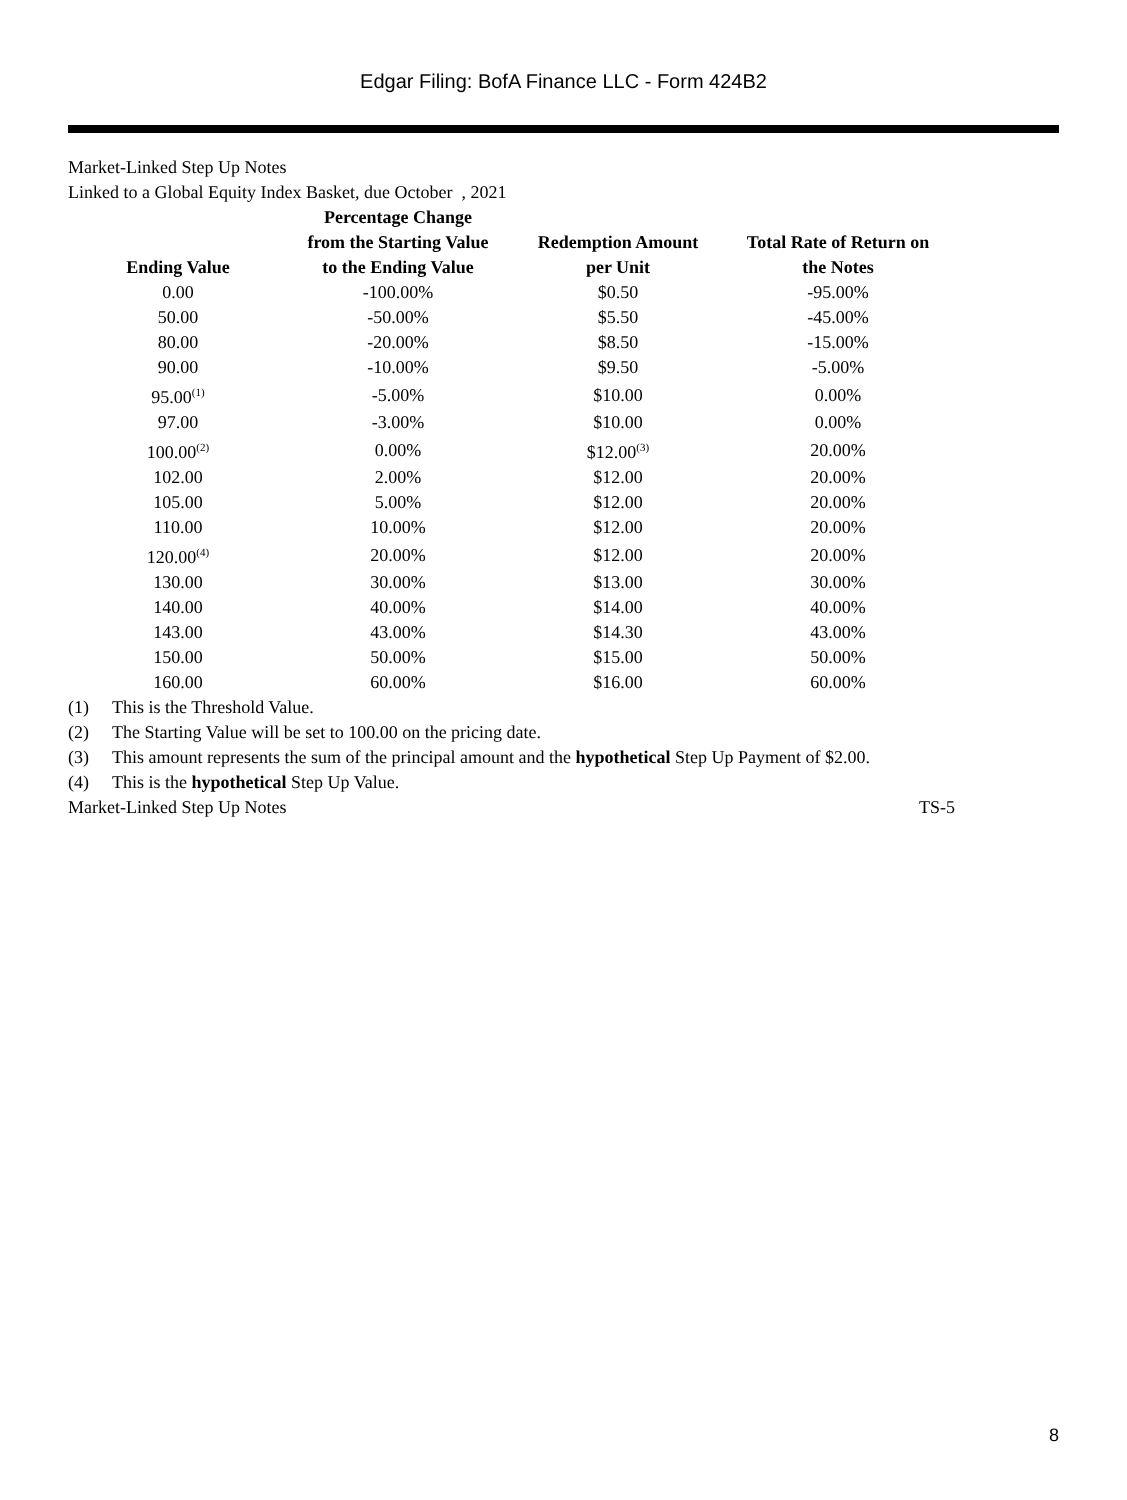Edgar Filing: BofA Finance LLC - Form 424B2
Market-Linked Step Up Notes
Linked to a Global Equity Index Basket, due October , 2021
| Ending Value | Percentage Change from the Starting Value to the Ending Value | Redemption Amount per Unit | Total Rate of Return on the Notes |
| --- | --- | --- | --- |
| 0.00 | -100.00% | $0.50 | -95.00% |
| 50.00 | -50.00% | $5.50 | -45.00% |
| 80.00 | -20.00% | $8.50 | -15.00% |
| 90.00 | -10.00% | $9.50 | -5.00% |
| 95.00<sup>(1)</sup> | -5.00% | $10.00 | 0.00% |
| 97.00 | -3.00% | $10.00 | 0.00% |
| 100.00<sup>(2)</sup> | 0.00% | $12.00<sup>(3)</sup> | 20.00% |
| 102.00 | 2.00% | $12.00 | 20.00% |
| 105.00 | 5.00% | $12.00 | 20.00% |
| 110.00 | 10.00% | $12.00 | 20.00% |
| 120.00<sup>(4)</sup> | 20.00% | $12.00 | 20.00% |
| 130.00 | 30.00% | $13.00 | 30.00% |
| 140.00 | 40.00% | $14.00 | 40.00% |
| 143.00 | 43.00% | $14.30 | 43.00% |
| 150.00 | 50.00% | $15.00 | 50.00% |
| 160.00 | 60.00% | $16.00 | 60.00% |
(1) This is the Threshold Value.
(2) The Starting Value will be set to 100.00 on the pricing date.
(3) This amount represents the sum of the principal amount and the hypothetical Step Up Payment of $2.00.
(4) This is the hypothetical Step Up Value.
Market-Linked Step Up Notes TS-5
8